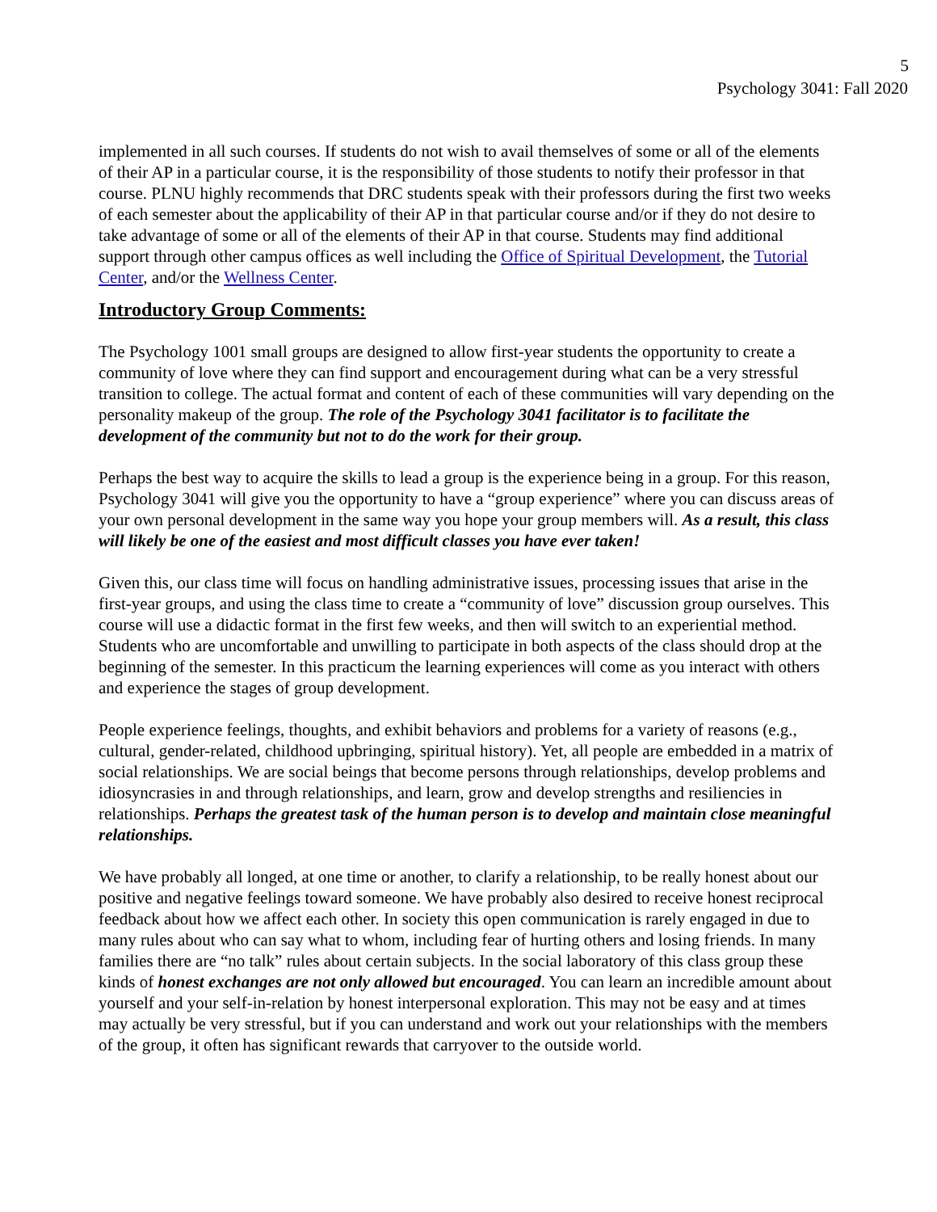5
Psychology 3041: Fall 2020
implemented in all such courses. If students do not wish to avail themselves of some or all of the elements of their AP in a particular course, it is the responsibility of those students to notify their professor in that course. PLNU highly recommends that DRC students speak with their professors during the first two weeks of each semester about the applicability of their AP in that particular course and/or if they do not desire to take advantage of some or all of the elements of their AP in that course. Students may find additional support through other campus offices as well including the Office of Spiritual Development, the Tutorial Center, and/or the Wellness Center.
Introductory Group Comments:
The Psychology 1001 small groups are designed to allow first-year students the opportunity to create a community of love where they can find support and encouragement during what can be a very stressful transition to college. The actual format and content of each of these communities will vary depending on the personality makeup of the group. The role of the Psychology 3041 facilitator is to facilitate the development of the community but not to do the work for their group.
Perhaps the best way to acquire the skills to lead a group is the experience being in a group. For this reason, Psychology 3041 will give you the opportunity to have a “group experience” where you can discuss areas of your own personal development in the same way you hope your group members will. As a result, this class will likely be one of the easiest and most difficult classes you have ever taken!
Given this, our class time will focus on handling administrative issues, processing issues that arise in the first-year groups, and using the class time to create a “community of love” discussion group ourselves. This course will use a didactic format in the first few weeks, and then will switch to an experiential method. Students who are uncomfortable and unwilling to participate in both aspects of the class should drop at the beginning of the semester. In this practicum the learning experiences will come as you interact with others and experience the stages of group development.
People experience feelings, thoughts, and exhibit behaviors and problems for a variety of reasons (e.g., cultural, gender-related, childhood upbringing, spiritual history). Yet, all people are embedded in a matrix of social relationships. We are social beings that become persons through relationships, develop problems and idiosyncrasies in and through relationships, and learn, grow and develop strengths and resiliencies in relationships. Perhaps the greatest task of the human person is to develop and maintain close meaningful relationships.
We have probably all longed, at one time or another, to clarify a relationship, to be really honest about our positive and negative feelings toward someone. We have probably also desired to receive honest reciprocal feedback about how we affect each other. In society this open communication is rarely engaged in due to many rules about who can say what to whom, including fear of hurting others and losing friends. In many families there are “no talk” rules about certain subjects. In the social laboratory of this class group these kinds of honest exchanges are not only allowed but encouraged. You can learn an incredible amount about yourself and your self-in-relation by honest interpersonal exploration. This may not be easy and at times may actually be very stressful, but if you can understand and work out your relationships with the members of the group, it often has significant rewards that carryover to the outside world.